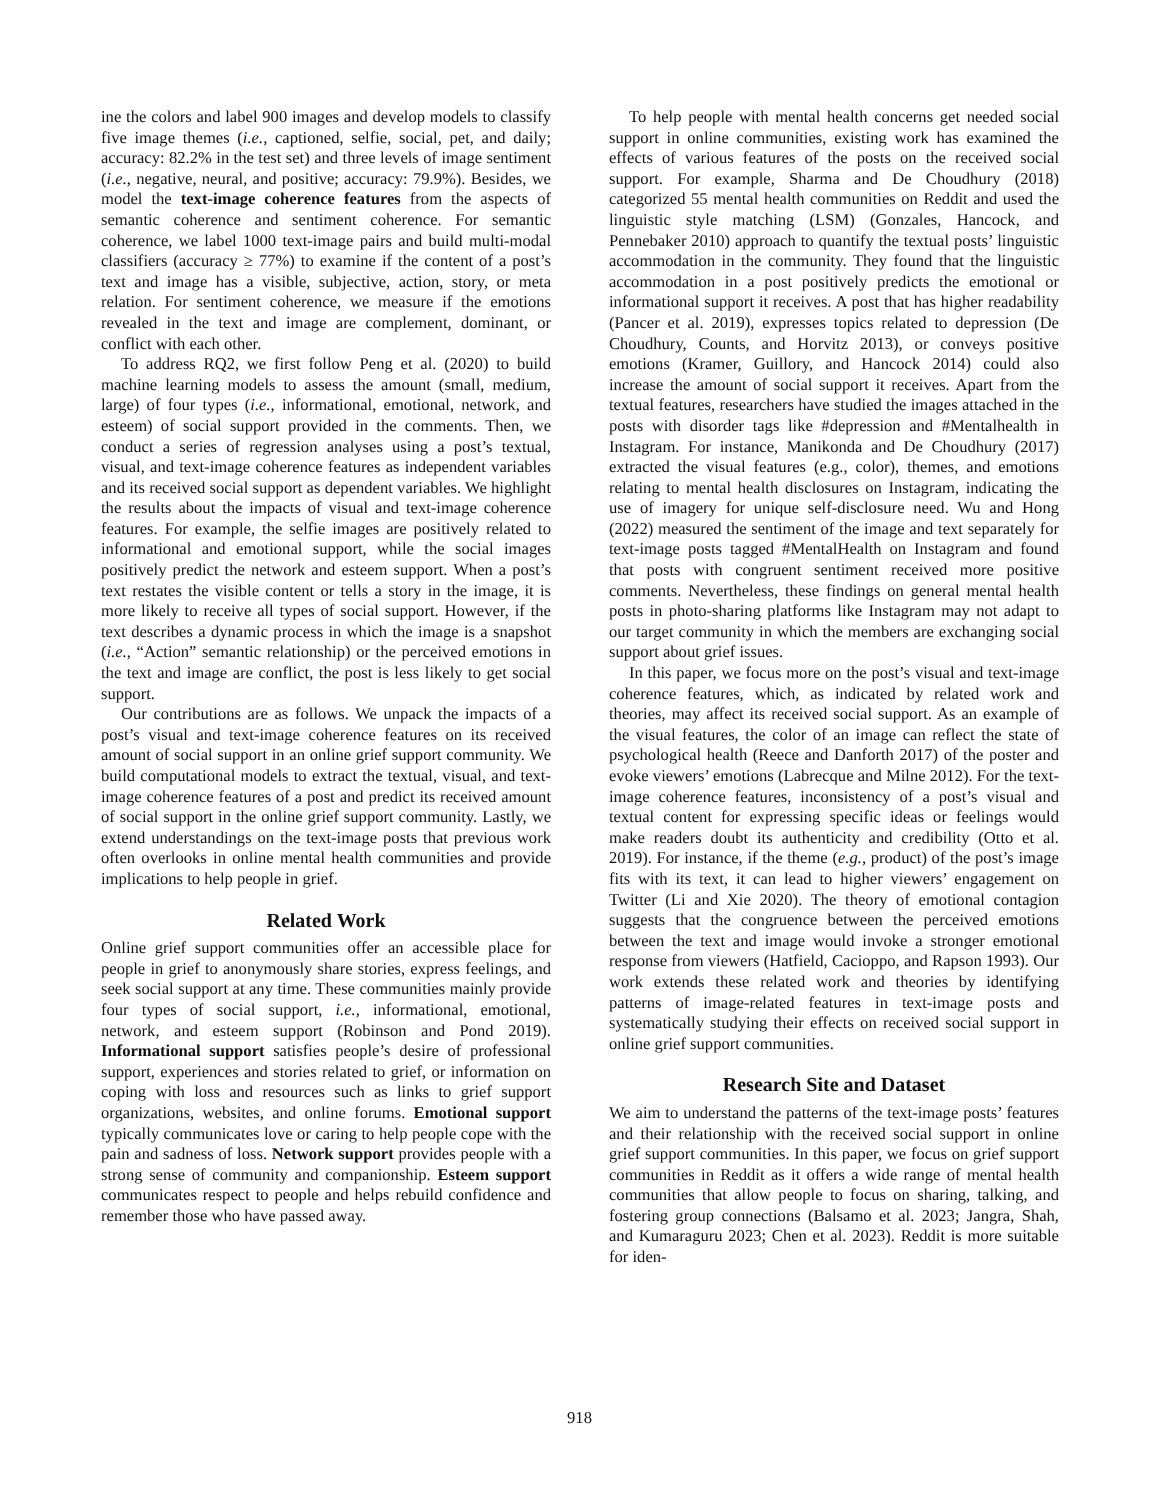ine the colors and label 900 images and develop models to classify five image themes (i.e., captioned, selfie, social, pet, and daily; accuracy: 82.2% in the test set) and three levels of image sentiment (i.e., negative, neural, and positive; accuracy: 79.9%). Besides, we model the text-image coherence features from the aspects of semantic coherence and sentiment coherence. For semantic coherence, we label 1000 text-image pairs and build multi-modal classifiers (accuracy ≥ 77%) to examine if the content of a post’s text and image has a visible, subjective, action, story, or meta relation. For sentiment coherence, we measure if the emotions revealed in the text and image are complement, dominant, or conflict with each other.
To address RQ2, we first follow Peng et al. (2020) to build machine learning models to assess the amount (small, medium, large) of four types (i.e., informational, emotional, network, and esteem) of social support provided in the comments. Then, we conduct a series of regression analyses using a post’s textual, visual, and text-image coherence features as independent variables and its received social support as dependent variables. We highlight the results about the impacts of visual and text-image coherence features. For example, the selfie images are positively related to informational and emotional support, while the social images positively predict the network and esteem support. When a post’s text restates the visible content or tells a story in the image, it is more likely to receive all types of social support. However, if the text describes a dynamic process in which the image is a snapshot (i.e., “Action” semantic relationship) or the perceived emotions in the text and image are conflict, the post is less likely to get social support.
Our contributions are as follows. We unpack the impacts of a post’s visual and text-image coherence features on its received amount of social support in an online grief support community. We build computational models to extract the textual, visual, and text-image coherence features of a post and predict its received amount of social support in the online grief support community. Lastly, we extend understandings on the text-image posts that previous work often overlooks in online mental health communities and provide implications to help people in grief.
Related Work
Online grief support communities offer an accessible place for people in grief to anonymously share stories, express feelings, and seek social support at any time. These communities mainly provide four types of social support, i.e., informational, emotional, network, and esteem support (Robinson and Pond 2019). Informational support satisfies people’s desire of professional support, experiences and stories related to grief, or information on coping with loss and resources such as links to grief support organizations, websites, and online forums. Emotional support typically communicates love or caring to help people cope with the pain and sadness of loss. Network support provides people with a strong sense of community and companionship. Esteem support communicates respect to people and helps rebuild confidence and remember those who have passed away.
To help people with mental health concerns get needed social support in online communities, existing work has examined the effects of various features of the posts on the received social support. For example, Sharma and De Choudhury (2018) categorized 55 mental health communities on Reddit and used the linguistic style matching (LSM) (Gonzales, Hancock, and Pennebaker 2010) approach to quantify the textual posts’ linguistic accommodation in the community. They found that the linguistic accommodation in a post positively predicts the emotional or informational support it receives. A post that has higher readability (Pancer et al. 2019), expresses topics related to depression (De Choudhury, Counts, and Horvitz 2013), or conveys positive emotions (Kramer, Guillory, and Hancock 2014) could also increase the amount of social support it receives. Apart from the textual features, researchers have studied the images attached in the posts with disorder tags like #depression and #Mentalhealth in Instagram. For instance, Manikonda and De Choudhury (2017) extracted the visual features (e.g., color), themes, and emotions relating to mental health disclosures on Instagram, indicating the use of imagery for unique self-disclosure need. Wu and Hong (2022) measured the sentiment of the image and text separately for text-image posts tagged #MentalHealth on Instagram and found that posts with congruent sentiment received more positive comments. Nevertheless, these findings on general mental health posts in photo-sharing platforms like Instagram may not adapt to our target community in which the members are exchanging social support about grief issues.
In this paper, we focus more on the post’s visual and text-image coherence features, which, as indicated by related work and theories, may affect its received social support. As an example of the visual features, the color of an image can reflect the state of psychological health (Reece and Danforth 2017) of the poster and evoke viewers’ emotions (Labrecque and Milne 2012). For the text-image coherence features, inconsistency of a post’s visual and textual content for expressing specific ideas or feelings would make readers doubt its authenticity and credibility (Otto et al. 2019). For instance, if the theme (e.g., product) of the post’s image fits with its text, it can lead to higher viewers’ engagement on Twitter (Li and Xie 2020). The theory of emotional contagion suggests that the congruence between the perceived emotions between the text and image would invoke a stronger emotional response from viewers (Hatfield, Cacioppo, and Rapson 1993). Our work extends these related work and theories by identifying patterns of image-related features in text-image posts and systematically studying their effects on received social support in online grief support communities.
Research Site and Dataset
We aim to understand the patterns of the text-image posts’ features and their relationship with the received social support in online grief support communities. In this paper, we focus on grief support communities in Reddit as it offers a wide range of mental health communities that allow people to focus on sharing, talking, and fostering group connections (Balsamo et al. 2023; Jangra, Shah, and Kumaraguru 2023; Chen et al. 2023). Reddit is more suitable for iden-
918